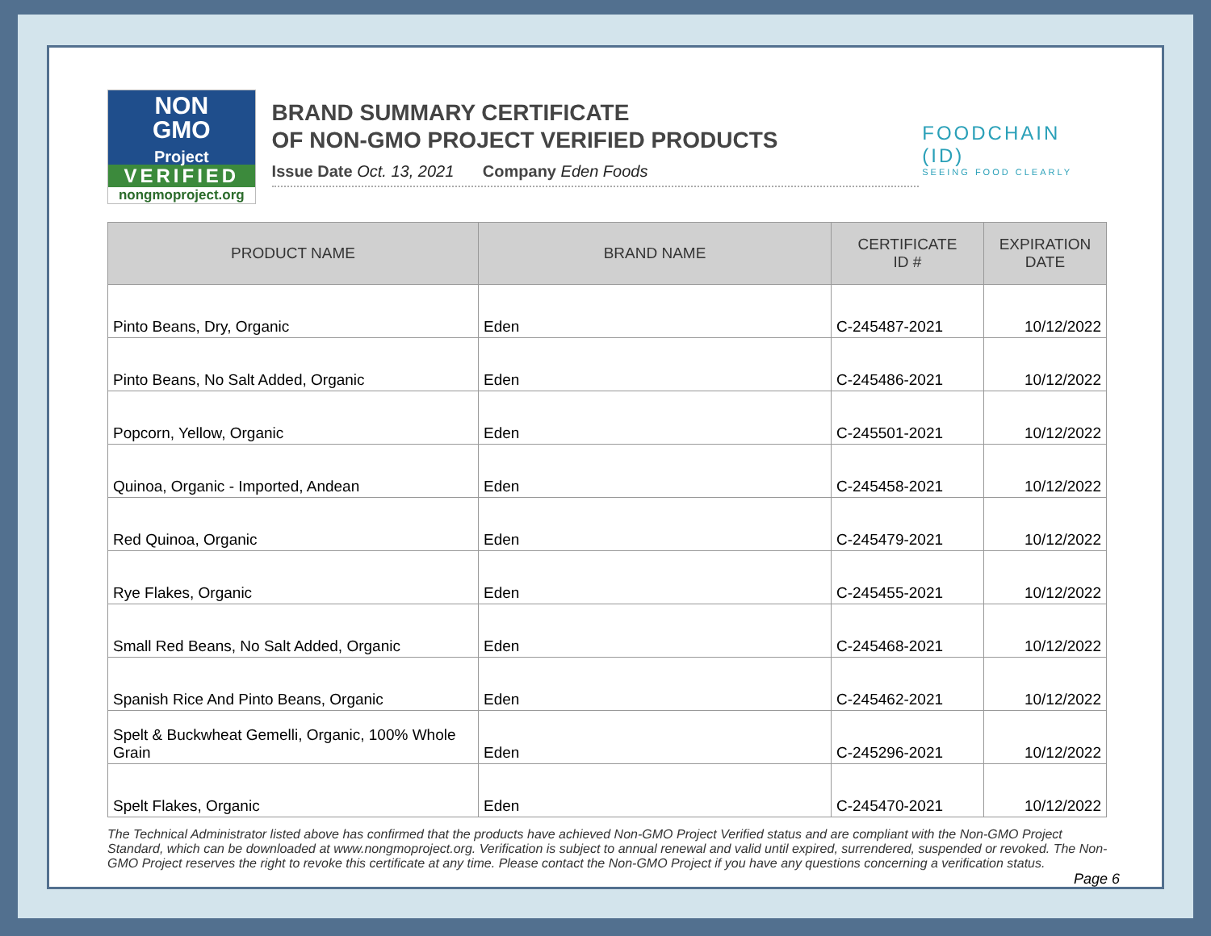NON
GMO
Project
VERIFIED
nongmoproject.org
BRAND SUMMARY CERTIFICATE
OF NON-GMO PROJECT VERIFIED PRODUCTS
Issue Date Oct. 13, 2021 Company Eden Foods
FOODCHAIN (ID)
SEEING FOOD CLEARLY
| PRODUCT NAME | BRAND NAME | CERTIFICATE ID # | EXPIRATION DATE |
| --- | --- | --- | --- |
| Pinto Beans, Dry, Organic | Eden | C-245487-2021 | 10/12/2022 |
| Pinto Beans, No Salt Added, Organic | Eden | C-245486-2021 | 10/12/2022 |
| Popcorn, Yellow, Organic | Eden | C-245501-2021 | 10/12/2022 |
| Quinoa, Organic - Imported, Andean | Eden | C-245458-2021 | 10/12/2022 |
| Red Quinoa, Organic | Eden | C-245479-2021 | 10/12/2022 |
| Rye Flakes, Organic | Eden | C-245455-2021 | 10/12/2022 |
| Small Red Beans, No Salt Added, Organic | Eden | C-245468-2021 | 10/12/2022 |
| Spanish Rice And Pinto Beans, Organic | Eden | C-245462-2021 | 10/12/2022 |
| Spelt & Buckwheat Gemelli, Organic, 100% Whole Grain | Eden | C-245296-2021 | 10/12/2022 |
| Spelt Flakes, Organic | Eden | C-245470-2021 | 10/12/2022 |
The Technical Administrator listed above has confirmed that the products have achieved Non-GMO Project Verified status and are compliant with the Non-GMO Project Standard, which can be downloaded at www.nongmoproject.org. Verification is subject to annual renewal and valid until expired, surrendered, suspended or revoked. The Non-GMO Project reserves the right to revoke this certificate at any time. Please contact the Non-GMO Project if you have any questions concerning a verification status.
Page 6